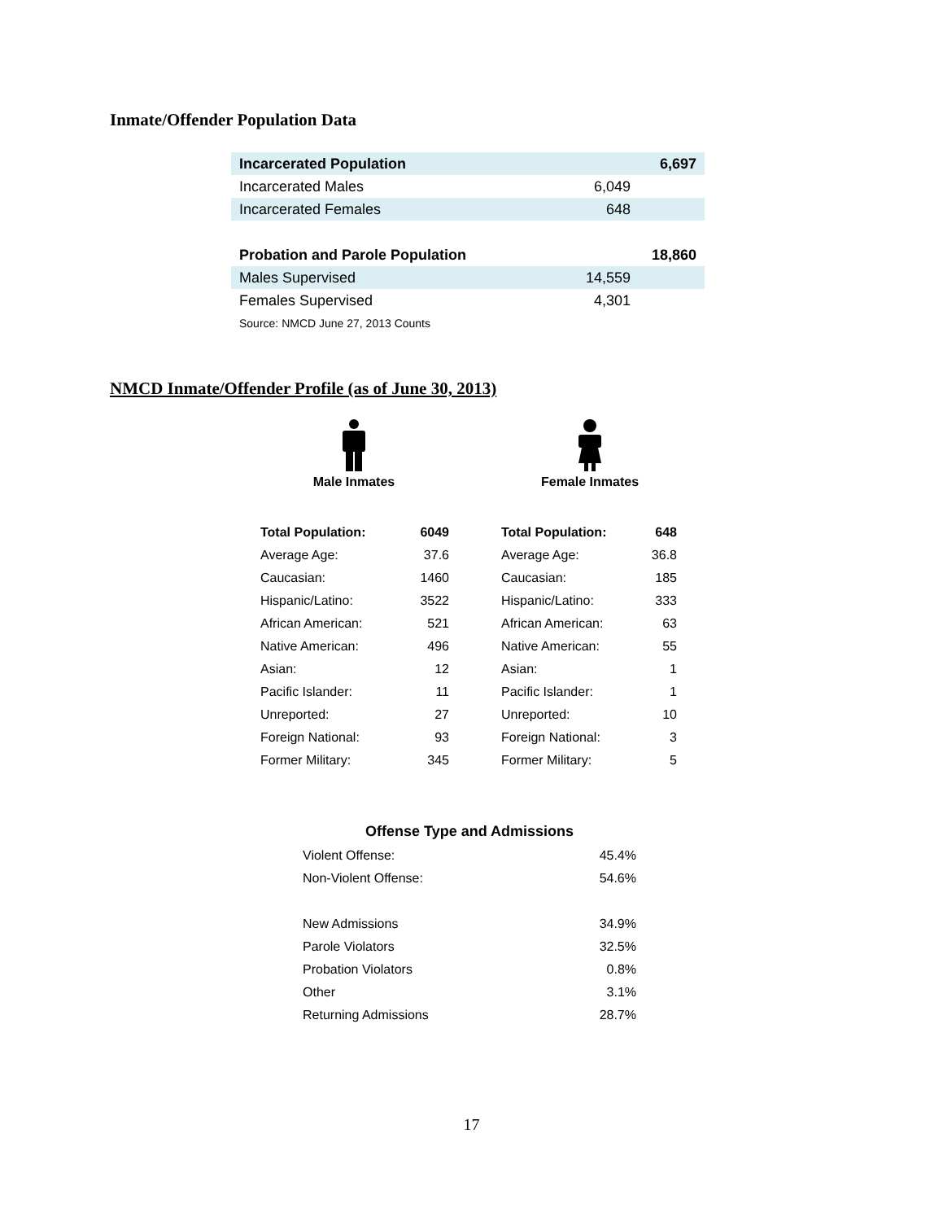Inmate/Offender Population Data
| Incarcerated Population | | 6,697 |
| Incarcerated Males | 6,049 | |
| Incarcerated Females | 648 | |
| Probation and Parole Population | | 18,860 |
| Males Supervised | 14,559 | |
| Females Supervised | 4,301 | |
| Source: NMCD June 27, 2013 Counts | | |
NMCD Inmate/Offender Profile (as of June 30, 2013)
Male Inmates
Female Inmates
| Total Population: | 6049 |
| Average Age: | 37.6 |
| Caucasian: | 1460 |
| Hispanic/Latino: | 3522 |
| African American: | 521 |
| Native American: | 496 |
| Asian: | 12 |
| Pacific Islander: | 11 |
| Unreported: | 27 |
| Foreign National: | 93 |
| Former Military: | 345 |
| Total Population: | 648 |
| Average Age: | 36.8 |
| Caucasian: | 185 |
| Hispanic/Latino: | 333 |
| African American: | 63 |
| Native American: | 55 |
| Asian: | 1 |
| Pacific Islander: | 1 |
| Unreported: | 10 |
| Foreign National: | 3 |
| Former Military: | 5 |
| Offense Type and Admissions | |
| --- | --- |
| Violent Offense: | 45.4% |
| Non-Violent Offense: | 54.6% |
| New Admissions | 34.9% |
| Parole Violators | 32.5% |
| Probation Violators | 0.8% |
| Other | 3.1% |
| Returning Admissions | 28.7% |
17